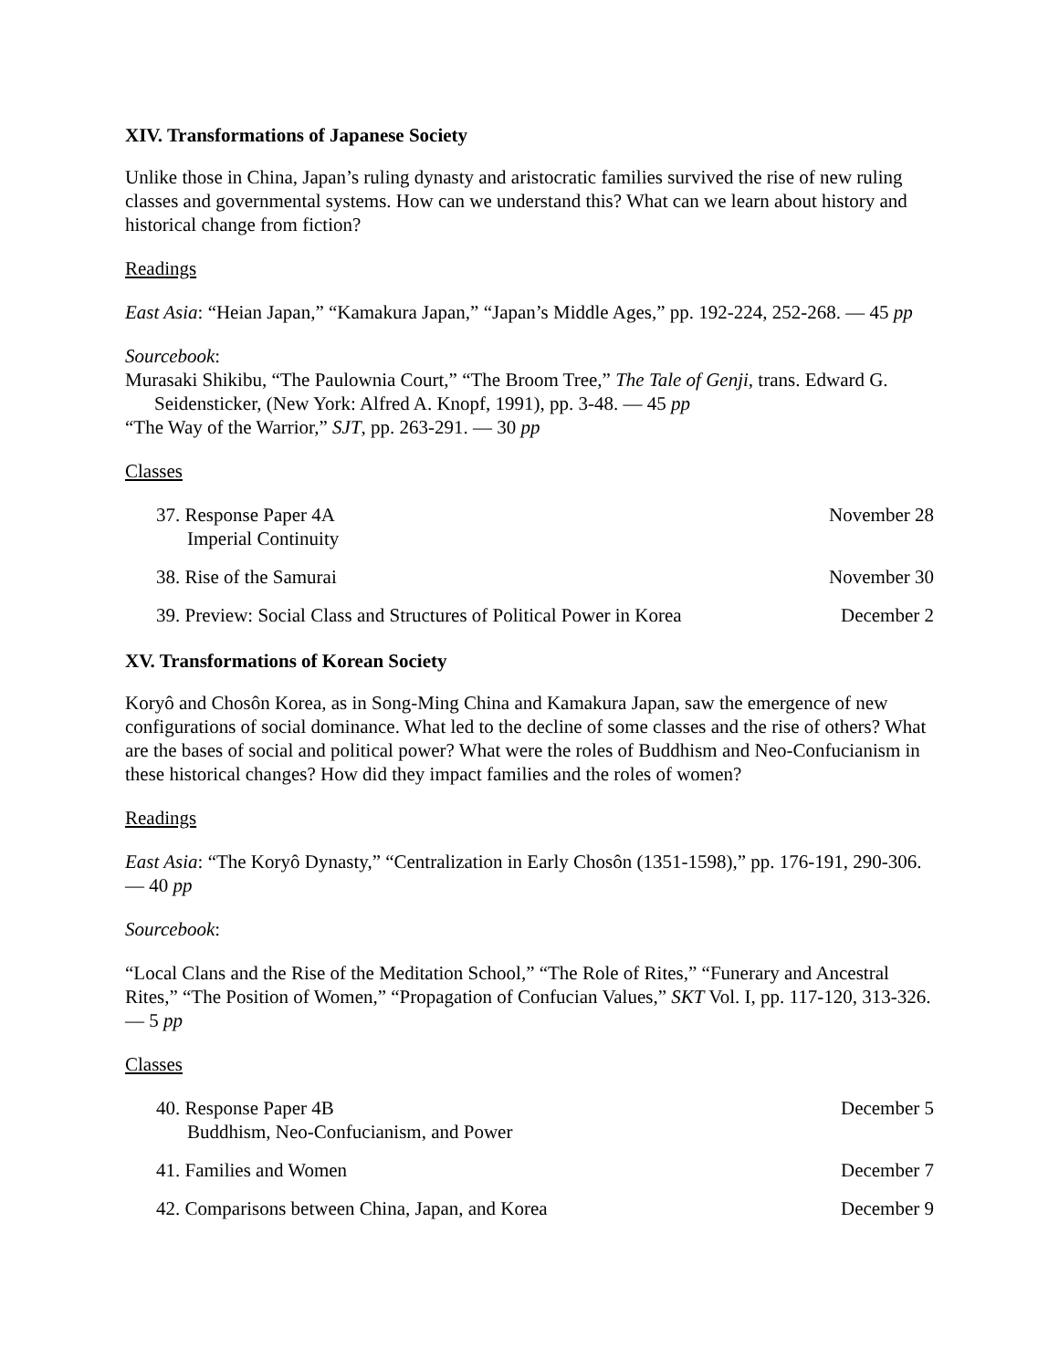XIV. Transformations of Japanese Society
Unlike those in China, Japan’s ruling dynasty and aristocratic families survived the rise of new ruling classes and governmental systems. How can we understand this? What can we learn about history and historical change from fiction?
Readings
East Asia: “Heian Japan,” “Kamakura Japan,” “Japan’s Middle Ages,” pp. 192-224, 252-268. — 45 pp
Sourcebook:
Murasaki Shikibu, “The Paulownia Court,” “The Broom Tree,” The Tale of Genji, trans. Edward G. Seidensticker, (New York: Alfred A. Knopf, 1991), pp. 3-48. — 45 pp
“The Way of the Warrior,” SJT, pp. 263-291. — 30 pp
Classes
37. Response Paper 4A
Imperial Continuity
November 28
38. Rise of the Samurai November 30
39. Preview: Social Class and Structures of Political Power in Korea
December 2
XV. Transformations of Korean Society
Koryô and Chosôn Korea, as in Song-Ming China and Kamakura Japan, saw the emergence of new configurations of social dominance. What led to the decline of some classes and the rise of others? What are the bases of social and political power? What were the roles of Buddhism and Neo-Confucianism in these historical changes? How did they impact families and the roles of women?
Readings
East Asia: “The Koryô Dynasty,” “Centralization in Early Chosôn (1351-1598),” pp. 176-191, 290-306. — 40 pp
Sourcebook:
“Local Clans and the Rise of the Meditation School,” “The Role of Rites,” “Funerary and Ancestral Rites,” “The Position of Women,” “Propagation of Confucian Values,” SKT Vol. I, pp. 117-120, 313-326. — 5 pp
Classes
40. Response Paper 4B
Buddhism, Neo-Confucianism, and Power
December 5
41. Families and Women December 7
42. Comparisons between China, Japan, and Korea
December 9